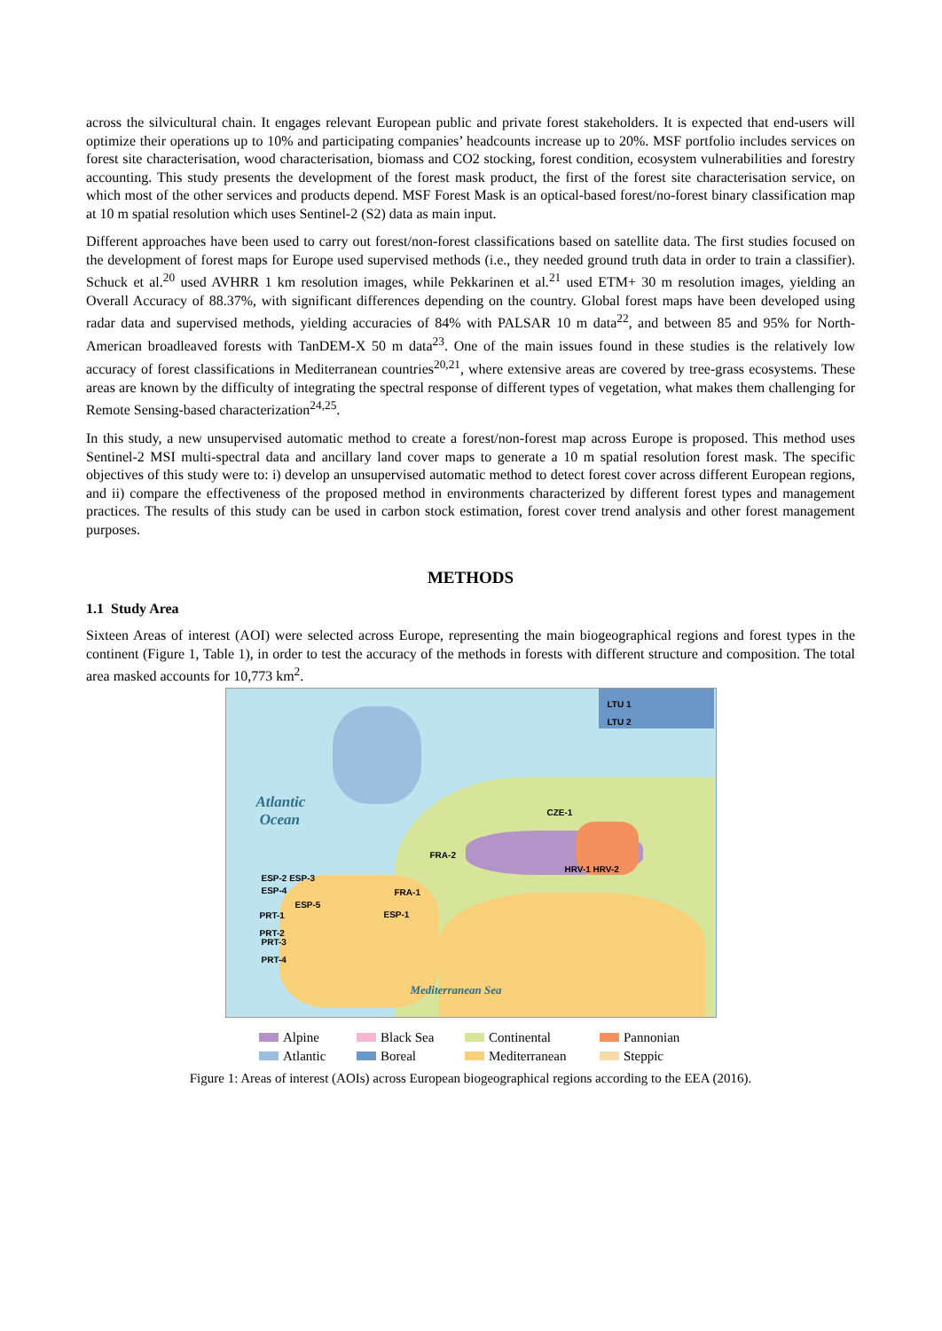across the silvicultural chain. It engages relevant European public and private forest stakeholders. It is expected that end-users will optimize their operations up to 10% and participating companies’ headcounts increase up to 20%. MSF portfolio includes services on forest site characterisation, wood characterisation, biomass and CO2 stocking, forest condition, ecosystem vulnerabilities and forestry accounting. This study presents the development of the forest mask product, the first of the forest site characterisation service, on which most of the other services and products depend. MSF Forest Mask is an optical-based forest/no-forest binary classification map at 10 m spatial resolution which uses Sentinel-2 (S2) data as main input.
Different approaches have been used to carry out forest/non-forest classifications based on satellite data. The first studies focused on the development of forest maps for Europe used supervised methods (i.e., they needed ground truth data in order to train a classifier). Schuck et al.<sup>20</sup> used AVHRR 1 km resolution images, while Pekkarinen et al.<sup>21</sup> used ETM+ 30 m resolution images, yielding an Overall Accuracy of 88.37%, with significant differences depending on the country. Global forest maps have been developed using radar data and supervised methods, yielding accuracies of 84% with PALSAR 10 m data<sup>22</sup>, and between 85 and 95% for North-American broadleaved forests with TanDEM-X 50 m data<sup>23</sup>. One of the main issues found in these studies is the relatively low accuracy of forest classifications in Mediterranean countries<sup>20,21</sup>, where extensive areas are covered by tree-grass ecosystems. These areas are known by the difficulty of integrating the spectral response of different types of vegetation, what makes them challenging for Remote Sensing-based characterization<sup>24,25</sup>.
In this study, a new unsupervised automatic method to create a forest/non-forest map across Europe is proposed. This method uses Sentinel-2 MSI multi-spectral data and ancillary land cover maps to generate a 10 m spatial resolution forest mask. The specific objectives of this study were to: i) develop an unsupervised automatic method to detect forest cover across different European regions, and ii) compare the effectiveness of the proposed method in environments characterized by different forest types and management practices. The results of this study can be used in carbon stock estimation, forest cover trend analysis and other forest management purposes.
METHODS
1.1 Study Area
Sixteen Areas of interest (AOI) were selected across Europe, representing the main biogeographical regions and forest types in the continent (Figure 1, Table 1), in order to test the accuracy of the methods in forests with different structure and composition. The total area masked accounts for 10,773 km<sup>2</sup>.
Atlantic
Ocean
Mediterranean Sea
LTU 1
LTU 2
CZE-1
FRA-2
HRV-1 HRV-2
ESP-2 ESP-3
ESP-4 FRA-1
ESP-5
ESP-1
PRT-1
PRT-2
PRT-3
PRT-4
Alpine
Black Sea
Continental
Pannonian
Atlantic
Boreal
Mediterranean
Steppic
Figure 1: Areas of interest (AOIs) across European biogeographical regions according to the EEA (2016).